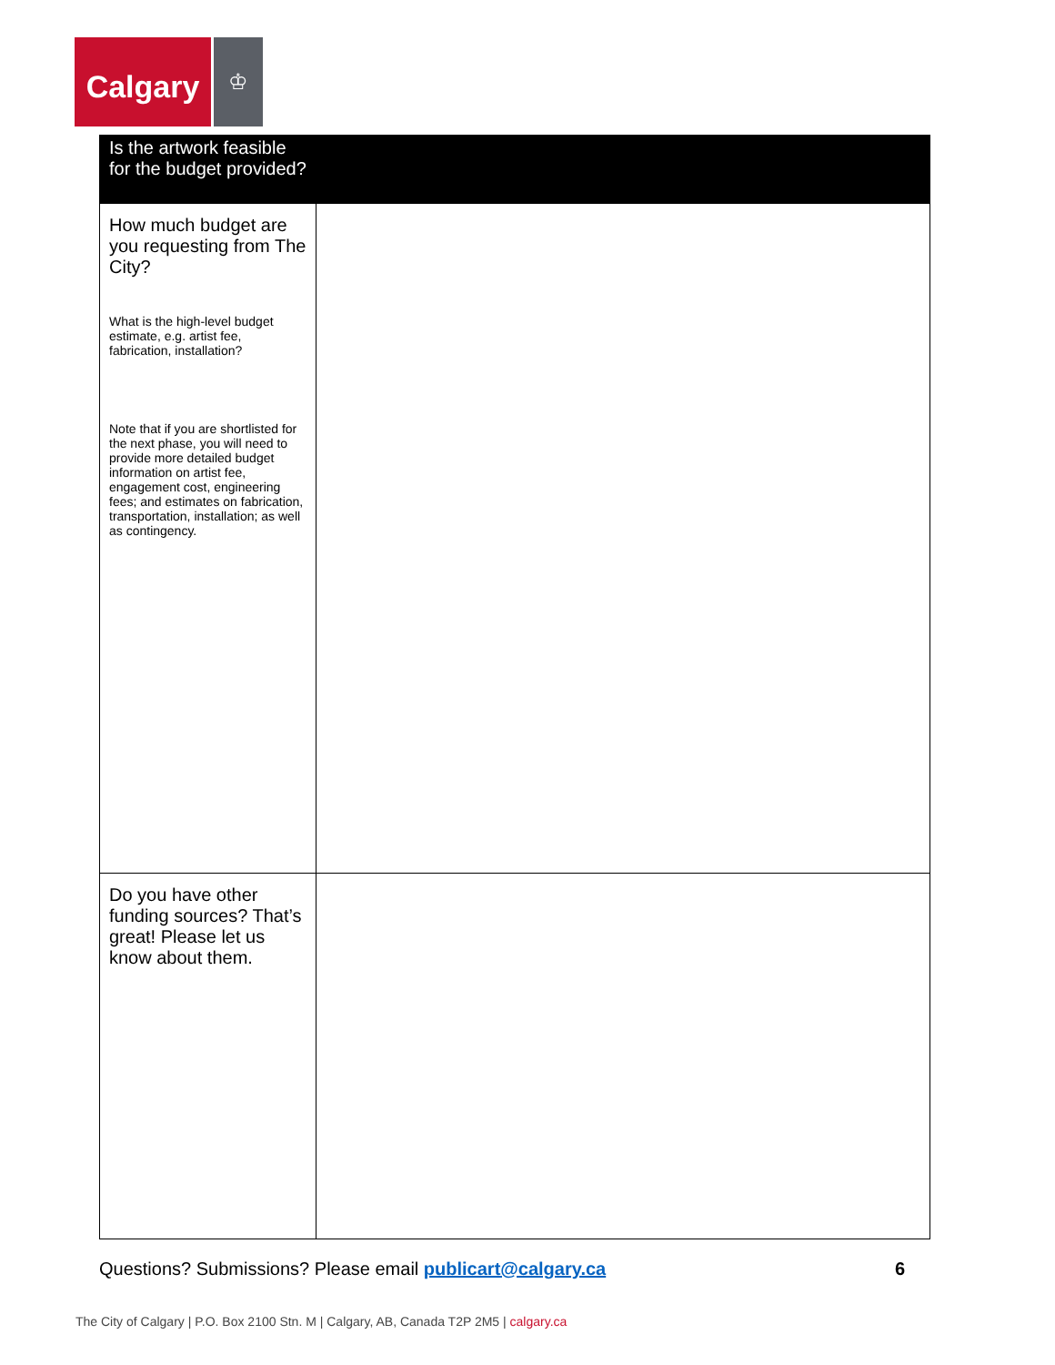Calgary
♔
| Is the artwork feasible for the budget provided? | |
| --- | --- |
| How much budget are you requesting from The City? What is the high-level budget estimate, e.g. artist fee, fabrication, installation? Note that if you are shortlisted for the next phase, you will need to provide more detailed budget information on artist fee, engagement cost, engineering fees; and estimates on fabrication, transportation, installation; as well as contingency. | |
| Do you have other funding sources? That’s great! Please let us know about them. | |
Questions? Submissions? Please email publicart@calgary.ca
6
The City of Calgary | P.O. Box 2100 Stn. M | Calgary, AB, Canada T2P 2M5 | calgary.ca